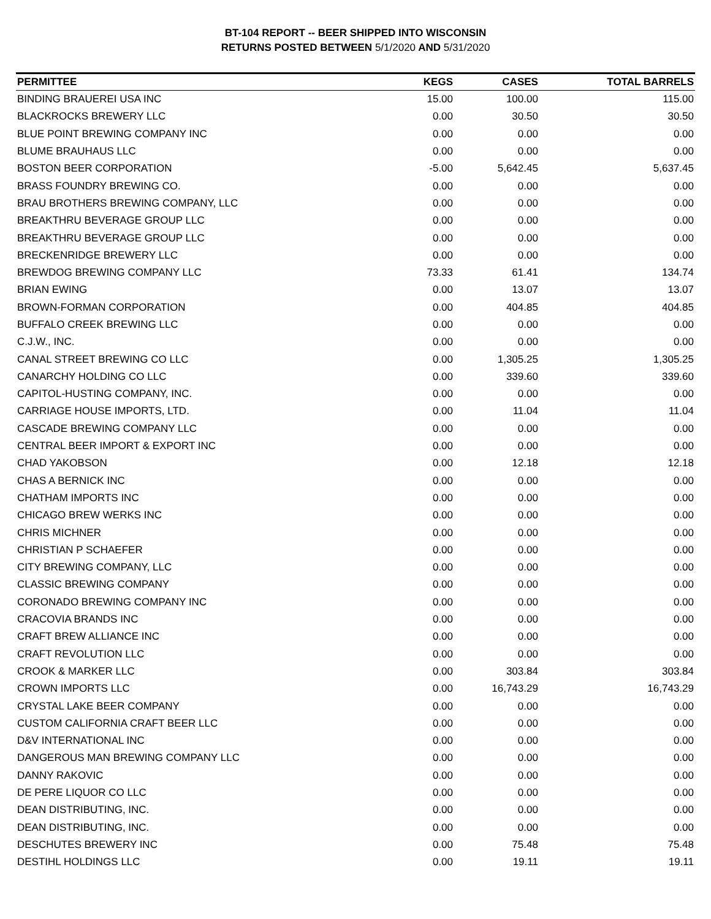BT-104 REPORT -- BEER SHIPPED INTO WISCONSIN
RETURNS POSTED BETWEEN 5/1/2020 AND 5/31/2020
| PERMITTEE | KEGS | CASES | TOTAL BARRELS |
| --- | --- | --- | --- |
| BINDING BRAUEREI USA INC | 15.00 | 100.00 | 115.00 |
| BLACKROCKS BREWERY LLC | 0.00 | 30.50 | 30.50 |
| BLUE POINT BREWING COMPANY INC | 0.00 | 0.00 | 0.00 |
| BLUME BRAUHAUS LLC | 0.00 | 0.00 | 0.00 |
| BOSTON BEER CORPORATION | -5.00 | 5,642.45 | 5,637.45 |
| BRASS FOUNDRY BREWING CO. | 0.00 | 0.00 | 0.00 |
| BRAU BROTHERS BREWING COMPANY, LLC | 0.00 | 0.00 | 0.00 |
| BREAKTHRU BEVERAGE GROUP LLC | 0.00 | 0.00 | 0.00 |
| BREAKTHRU BEVERAGE GROUP LLC | 0.00 | 0.00 | 0.00 |
| BRECKENRIDGE BREWERY LLC | 0.00 | 0.00 | 0.00 |
| BREWDOG BREWING COMPANY LLC | 73.33 | 61.41 | 134.74 |
| BRIAN EWING | 0.00 | 13.07 | 13.07 |
| BROWN-FORMAN CORPORATION | 0.00 | 404.85 | 404.85 |
| BUFFALO CREEK BREWING LLC | 0.00 | 0.00 | 0.00 |
| C.J.W., INC. | 0.00 | 0.00 | 0.00 |
| CANAL STREET BREWING CO LLC | 0.00 | 1,305.25 | 1,305.25 |
| CANARCHY HOLDING CO LLC | 0.00 | 339.60 | 339.60 |
| CAPITOL-HUSTING COMPANY, INC. | 0.00 | 0.00 | 0.00 |
| CARRIAGE HOUSE IMPORTS, LTD. | 0.00 | 11.04 | 11.04 |
| CASCADE BREWING COMPANY LLC | 0.00 | 0.00 | 0.00 |
| CENTRAL BEER IMPORT & EXPORT INC | 0.00 | 0.00 | 0.00 |
| CHAD YAKOBSON | 0.00 | 12.18 | 12.18 |
| CHAS A BERNICK INC | 0.00 | 0.00 | 0.00 |
| CHATHAM IMPORTS INC | 0.00 | 0.00 | 0.00 |
| CHICAGO BREW WERKS INC | 0.00 | 0.00 | 0.00 |
| CHRIS MICHNER | 0.00 | 0.00 | 0.00 |
| CHRISTIAN P SCHAEFER | 0.00 | 0.00 | 0.00 |
| CITY BREWING COMPANY, LLC | 0.00 | 0.00 | 0.00 |
| CLASSIC BREWING COMPANY | 0.00 | 0.00 | 0.00 |
| CORONADO BREWING COMPANY INC | 0.00 | 0.00 | 0.00 |
| CRACOVIA BRANDS INC | 0.00 | 0.00 | 0.00 |
| CRAFT BREW ALLIANCE INC | 0.00 | 0.00 | 0.00 |
| CRAFT REVOLUTION LLC | 0.00 | 0.00 | 0.00 |
| CROOK & MARKER LLC | 0.00 | 303.84 | 303.84 |
| CROWN IMPORTS LLC | 0.00 | 16,743.29 | 16,743.29 |
| CRYSTAL LAKE BEER COMPANY | 0.00 | 0.00 | 0.00 |
| CUSTOM CALIFORNIA CRAFT BEER LLC | 0.00 | 0.00 | 0.00 |
| D&V INTERNATIONAL INC | 0.00 | 0.00 | 0.00 |
| DANGEROUS MAN BREWING COMPANY LLC | 0.00 | 0.00 | 0.00 |
| DANNY RAKOVIC | 0.00 | 0.00 | 0.00 |
| DE PERE LIQUOR CO LLC | 0.00 | 0.00 | 0.00 |
| DEAN DISTRIBUTING, INC. | 0.00 | 0.00 | 0.00 |
| DEAN DISTRIBUTING, INC. | 0.00 | 0.00 | 0.00 |
| DESCHUTES BREWERY INC | 0.00 | 75.48 | 75.48 |
| DESTIHL HOLDINGS LLC | 0.00 | 19.11 | 19.11 |